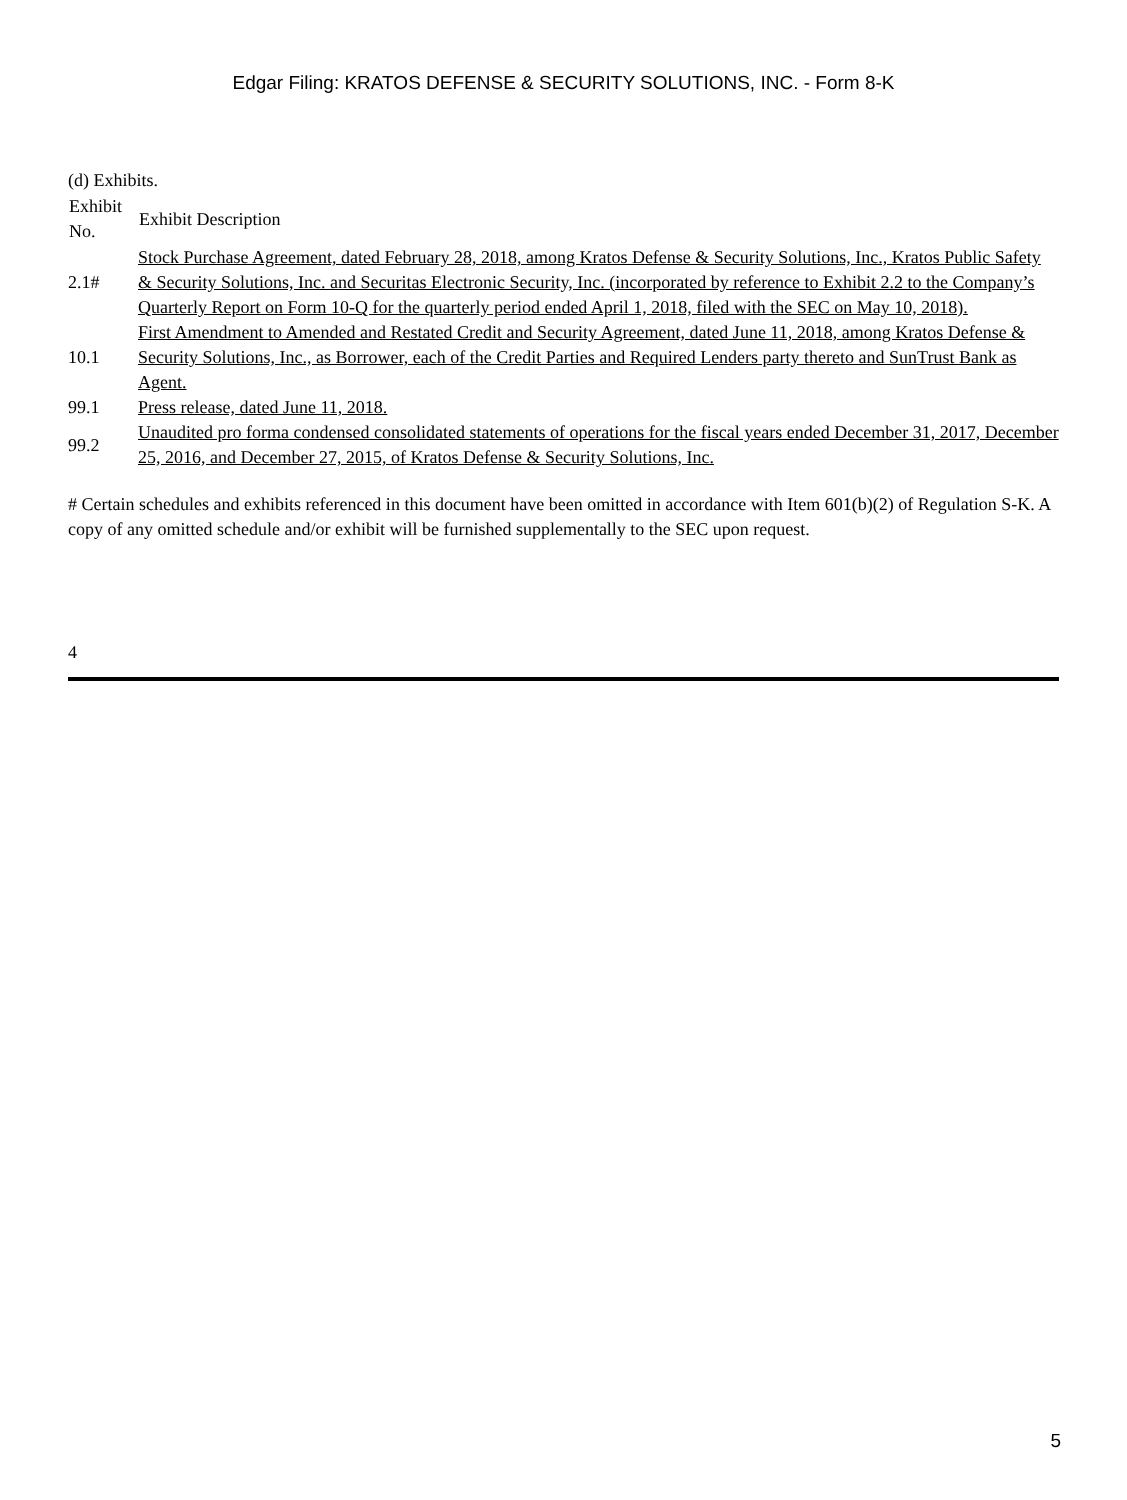Edgar Filing: KRATOS DEFENSE & SECURITY SOLUTIONS, INC. - Form 8-K
(d) Exhibits.
| Exhibit No. | Exhibit Description |
| --- | --- |
| 2.1# | Stock Purchase Agreement, dated February 28, 2018, among Kratos Defense & Security Solutions, Inc., Kratos Public Safety & Security Solutions, Inc. and Securitas Electronic Security, Inc. (incorporated by reference to Exhibit 2.2 to the Company’s Quarterly Report on Form 10-Q for the quarterly period ended April 1, 2018, filed with the SEC on May 10, 2018). |
| 10.1 | First Amendment to Amended and Restated Credit and Security Agreement, dated June 11, 2018, among Kratos Defense & Security Solutions, Inc., as Borrower, each of the Credit Parties and Required Lenders party thereto and SunTrust Bank as Agent. |
| 99.1 | Press release, dated June 11, 2018. |
| 99.2 | Unaudited pro forma condensed consolidated statements of operations for the fiscal years ended December 31, 2017, December 25, 2016, and December 27, 2015, of Kratos Defense & Security Solutions, Inc. |
# Certain schedules and exhibits referenced in this document have been omitted in accordance with Item 601(b)(2) of Regulation S-K. A copy of any omitted schedule and/or exhibit will be furnished supplementally to the SEC upon request.
4
5